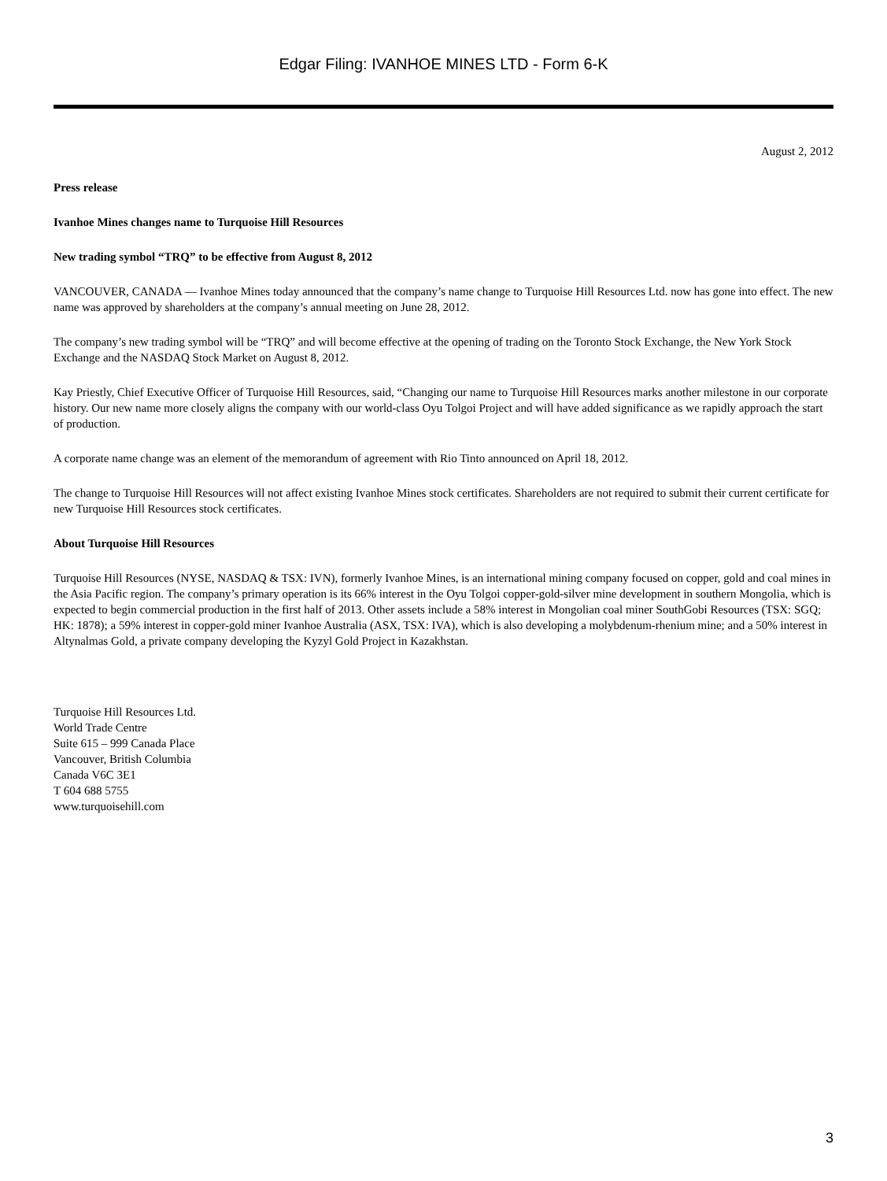Edgar Filing: IVANHOE MINES LTD - Form 6-K
August 2, 2012
Press release
Ivanhoe Mines changes name to Turquoise Hill Resources
New trading symbol “TRQ” to be effective from August 8, 2012
VANCOUVER, CANADA — Ivanhoe Mines today announced that the company’s name change to Turquoise Hill Resources Ltd. now has gone into effect. The new name was approved by shareholders at the company’s annual meeting on June 28, 2012.
The company’s new trading symbol will be “TRQ” and will become effective at the opening of trading on the Toronto Stock Exchange, the New York Stock Exchange and the NASDAQ Stock Market on August 8, 2012.
Kay Priestly, Chief Executive Officer of Turquoise Hill Resources, said, “Changing our name to Turquoise Hill Resources marks another milestone in our corporate history. Our new name more closely aligns the company with our world-class Oyu Tolgoi Project and will have added significance as we rapidly approach the start of production.
A corporate name change was an element of the memorandum of agreement with Rio Tinto announced on April 18, 2012.
The change to Turquoise Hill Resources will not affect existing Ivanhoe Mines stock certificates. Shareholders are not required to submit their current certificate for new Turquoise Hill Resources stock certificates.
About Turquoise Hill Resources
Turquoise Hill Resources (NYSE, NASDAQ & TSX: IVN), formerly Ivanhoe Mines, is an international mining company focused on copper, gold and coal mines in the Asia Pacific region. The company’s primary operation is its 66% interest in the Oyu Tolgoi copper-gold-silver mine development in southern Mongolia, which is expected to begin commercial production in the first half of 2013. Other assets include a 58% interest in Mongolian coal miner SouthGobi Resources (TSX: SGQ; HK: 1878); a 59% interest in copper-gold miner Ivanhoe Australia (ASX, TSX: IVA), which is also developing a molybdenum-rhenium mine; and a 50% interest in Altynalmas Gold, a private company developing the Kyzyl Gold Project in Kazakhstan.
Turquoise Hill Resources Ltd.
World Trade Centre
Suite 615 – 999 Canada Place
Vancouver, British Columbia
Canada V6C 3E1
T 604 688 5755
www.turquoisehill.com
3